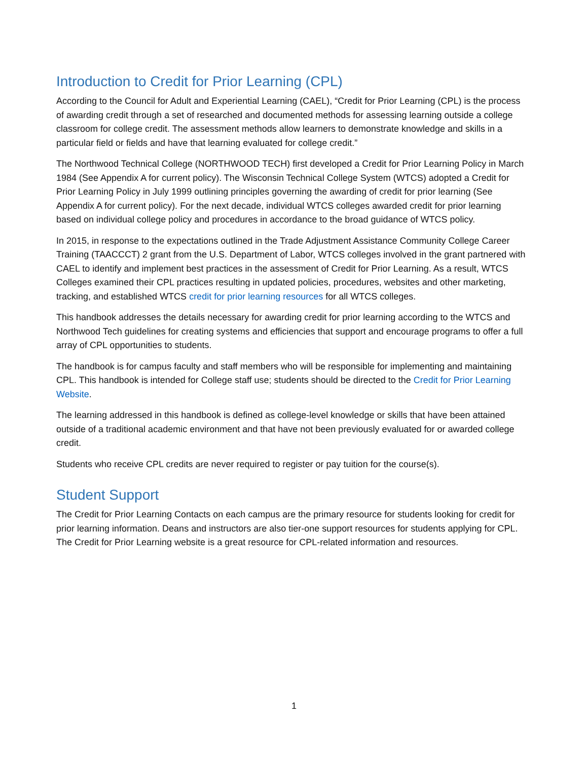Introduction to Credit for Prior Learning (CPL)
According to the Council for Adult and Experiential Learning (CAEL), “Credit for Prior Learning (CPL) is the process of awarding credit through a set of researched and documented methods for assessing learning outside a college classroom for college credit. The assessment methods allow learners to demonstrate knowledge and skills in a particular field or fields and have that learning evaluated for college credit.”
The Northwood Technical College (NORTHWOOD TECH) first developed a Credit for Prior Learning Policy in March 1984 (See Appendix A for current policy). The Wisconsin Technical College System (WTCS) adopted a Credit for Prior Learning Policy in July 1999 outlining principles governing the awarding of credit for prior learning (See Appendix A for current policy). For the next decade, individual WTCS colleges awarded credit for prior learning based on individual college policy and procedures in accordance to the broad guidance of WTCS policy.
In 2015, in response to the expectations outlined in the Trade Adjustment Assistance Community College Career Training (TAACCCT) 2 grant from the U.S. Department of Labor, WTCS colleges involved in the grant partnered with CAEL to identify and implement best practices in the assessment of Credit for Prior Learning. As a result, WTCS Colleges examined their CPL practices resulting in updated policies, procedures, websites and other marketing, tracking, and established WTCS credit for prior learning resources for all WTCS colleges.
This handbook addresses the details necessary for awarding credit for prior learning according to the WTCS and Northwood Tech guidelines for creating systems and efficiencies that support and encourage programs to offer a full array of CPL opportunities to students.
The handbook is for campus faculty and staff members who will be responsible for implementing and maintaining CPL. This handbook is intended for College staff use; students should be directed to the Credit for Prior Learning Website.
The learning addressed in this handbook is defined as college-level knowledge or skills that have been attained outside of a traditional academic environment and that have not been previously evaluated for or awarded college credit.
Students who receive CPL credits are never required to register or pay tuition for the course(s).
Student Support
The Credit for Prior Learning Contacts on each campus are the primary resource for students looking for credit for prior learning information. Deans and instructors are also tier-one support resources for students applying for CPL. The Credit for Prior Learning website is a great resource for CPL-related information and resources.
1